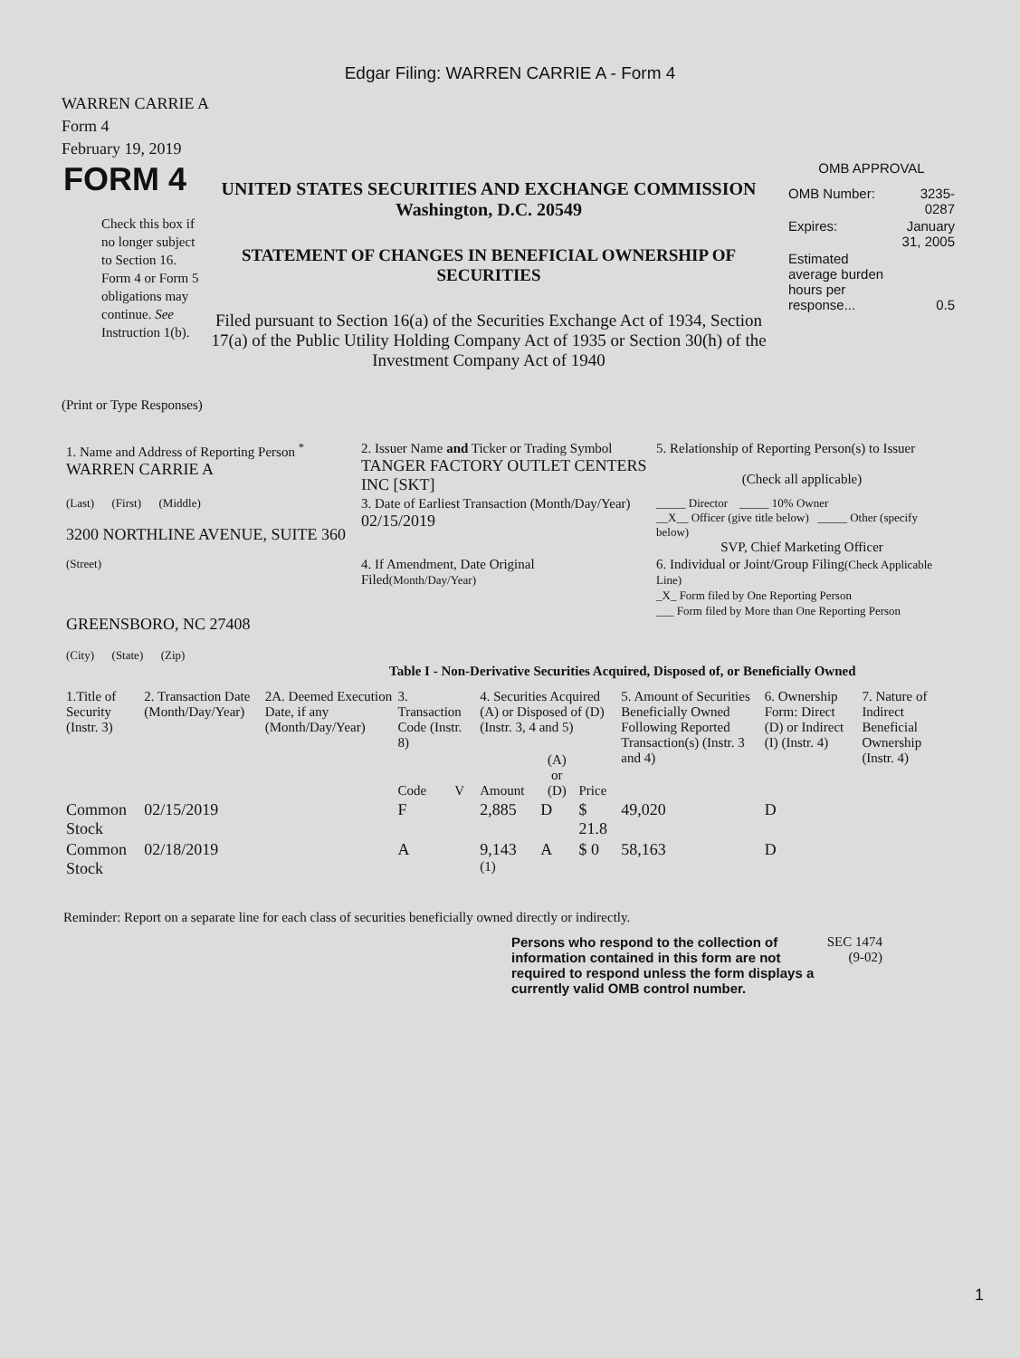Edgar Filing: WARREN CARRIE A - Form 4
WARREN CARRIE A
Form 4
February 19, 2019
FORM 4
Check this box if no longer subject to Section 16. Form 4 or Form 5 obligations may continue. See Instruction 1(b).
UNITED STATES SECURITIES AND EXCHANGE COMMISSION
Washington, D.C. 20549
STATEMENT OF CHANGES IN BENEFICIAL OWNERSHIP OF SECURITIES
Filed pursuant to Section 16(a) of the Securities Exchange Act of 1934, Section 17(a) of the Public Utility Holding Company Act of 1935 or Section 30(h) of the Investment Company Act of 1940
OMB APPROVAL
| OMB Number: | 3235-0287 |
| Expires: | January 31, 2005 |
| Estimated average burden hours per response... | 0.5 |
(Print or Type Responses)
| 1. Name and Address of Reporting Person <sup>*</sup> WARREN CARRIE A | 2. Issuer Name and Ticker or Trading Symbol TANGER FACTORY OUTLET CENTERS INC [SKT] | 5. Relationship of Reporting Person(s) to Issuer (Check all applicable) |
| (Last) (First) (Middle) 3200 NORTHLINE AVENUE, SUITE 360 | 3. Date of Earliest Transaction (Month/Day/Year) 02/15/2019 | _____ Director _____ 10% Owner __X__ Officer (give title below) _____ Other (specify below) SVP, Chief Marketing Officer |
| (Street) GREENSBORO, NC 27408 (City) (State) (Zip) | 4. If Amendment, Date Original Filed (Month/Day/Year) | 6. Individual or Joint/Group Filing (Check Applicable Line) _X_ Form filed by One Reporting Person ___ Form filed by More than One Reporting Person |
Table I - Non-Derivative Securities Acquired, Disposed of, or Beneficially Owned
| 1.Title of Security (Instr. 3) | 2. Transaction Date (Month/Day/Year) | 2A. Deemed Execution Date, if any (Month/Day/Year) | 3. Transaction Code (Instr. 8) | | 4. Securities Acquired (A) or Disposed of (D) (Instr. 3, 4 and 5) | | | 5. Amount of Securities Beneficially Owned Following Reported Transaction(s) (Instr. 3 and 4) | 6. Ownership Form: Direct (D) or Indirect (I) (Instr. 4) | 7. Nature of Indirect Beneficial Ownership (Instr. 4) |
| --- | --- | --- | --- | --- | --- | --- | --- | --- | --- | --- |
| | | | Code | V | Amount | (A) or (D) | Price | | | |
| Common Stock | 02/15/2019 | | F | | 2,885 | D | $ 21.8 | 49,020 | D | |
| Common Stock | 02/18/2019 | | A | | 9,143 <sup>(1)</sup> | A | $ 0 | 58,163 | D | |
Reminder: Report on a separate line for each class of securities beneficially owned directly or indirectly.
Persons who respond to the collection of information contained in this form are not required to respond unless the form displays a currently valid OMB control number.
SEC 1474 (9-02)
1